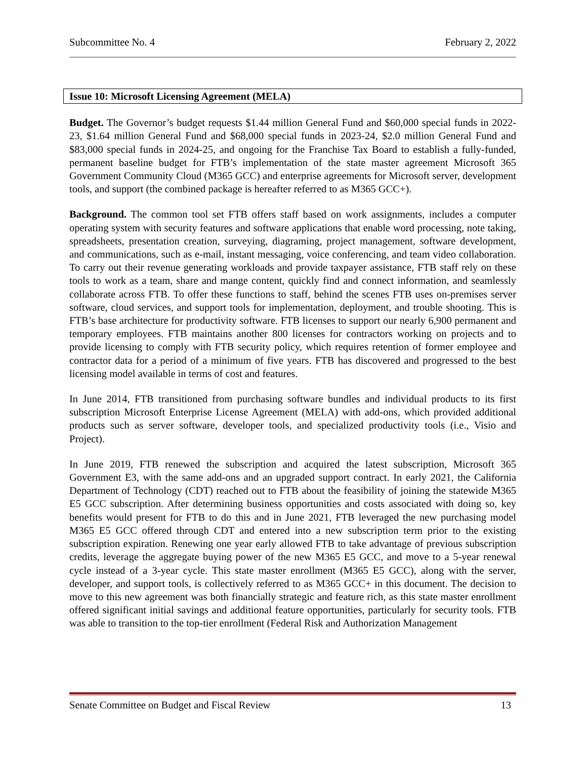Subcommittee No. 4 February 2, 2022
Issue 10: Microsoft Licensing Agreement (MELA)
Budget. The Governor’s budget requests $1.44 million General Fund and $60,000 special funds in 2022-23, $1.64 million General Fund and $68,000 special funds in 2023-24, $2.0 million General Fund and $83,000 special funds in 2024-25, and ongoing for the Franchise Tax Board to establish a fully-funded, permanent baseline budget for FTB’s implementation of the state master agreement Microsoft 365 Government Community Cloud (M365 GCC) and enterprise agreements for Microsoft server, development tools, and support (the combined package is hereafter referred to as M365 GCC+).
Background. The common tool set FTB offers staff based on work assignments, includes a computer operating system with security features and software applications that enable word processing, note taking, spreadsheets, presentation creation, surveying, diagraming, project management, software development, and communications, such as e-mail, instant messaging, voice conferencing, and team video collaboration. To carry out their revenue generating workloads and provide taxpayer assistance, FTB staff rely on these tools to work as a team, share and mange content, quickly find and connect information, and seamlessly collaborate across FTB. To offer these functions to staff, behind the scenes FTB uses on-premises server software, cloud services, and support tools for implementation, deployment, and trouble shooting. This is FTB’s base architecture for productivity software. FTB licenses to support our nearly 6,900 permanent and temporary employees. FTB maintains another 800 licenses for contractors working on projects and to provide licensing to comply with FTB security policy, which requires retention of former employee and contractor data for a period of a minimum of five years. FTB has discovered and progressed to the best licensing model available in terms of cost and features.
In June 2014, FTB transitioned from purchasing software bundles and individual products to its first subscription Microsoft Enterprise License Agreement (MELA) with add-ons, which provided additional products such as server software, developer tools, and specialized productivity tools (i.e., Visio and Project).
In June 2019, FTB renewed the subscription and acquired the latest subscription, Microsoft 365 Government E3, with the same add-ons and an upgraded support contract. In early 2021, the California Department of Technology (CDT) reached out to FTB about the feasibility of joining the statewide M365 E5 GCC subscription. After determining business opportunities and costs associated with doing so, key benefits would present for FTB to do this and in June 2021, FTB leveraged the new purchasing model M365 E5 GCC offered through CDT and entered into a new subscription term prior to the existing subscription expiration. Renewing one year early allowed FTB to take advantage of previous subscription credits, leverage the aggregate buying power of the new M365 E5 GCC, and move to a 5-year renewal cycle instead of a 3-year cycle. This state master enrollment (M365 E5 GCC), along with the server, developer, and support tools, is collectively referred to as M365 GCC+ in this document. The decision to move to this new agreement was both financially strategic and feature rich, as this state master enrollment offered significant initial savings and additional feature opportunities, particularly for security tools. FTB was able to transition to the top-tier enrollment (Federal Risk and Authorization Management
Senate Committee on Budget and Fiscal Review 13